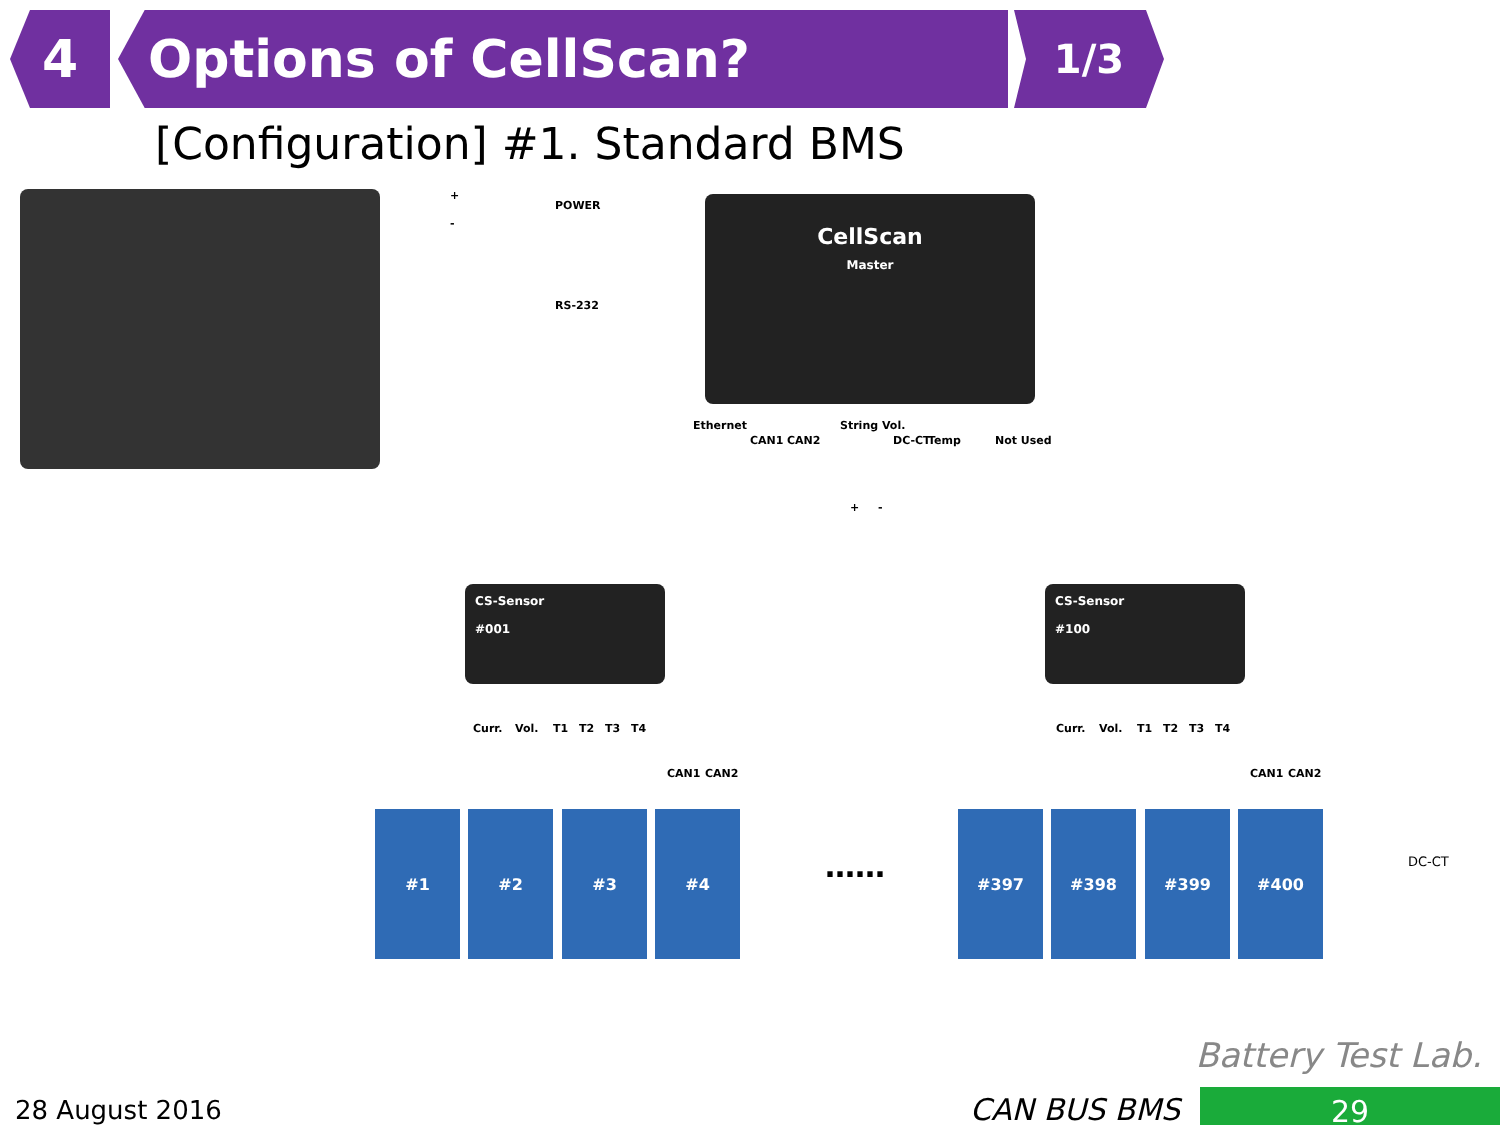4 Options of CellScan?
1/3
[Configuration] #1. Standard BMS
+
-
POWER
RS-232
CellScan
Master
Ethernet
CAN1 CAN2
String Vol.
DC-CT Temp Not Used
+ -
CS-Sensor
#001
CS-Sensor
#100
Curr. Vol. T1 T2 T3 T4
CAN1 CAN2
Curr. Vol. T1 T2 T3 T4
CAN1 CAN2
#1 #2 #3 #4
……
#397 #398 #399 #400
DC-CT
Battery Test Lab.
28 August 2016 CAN BUS BMS 29